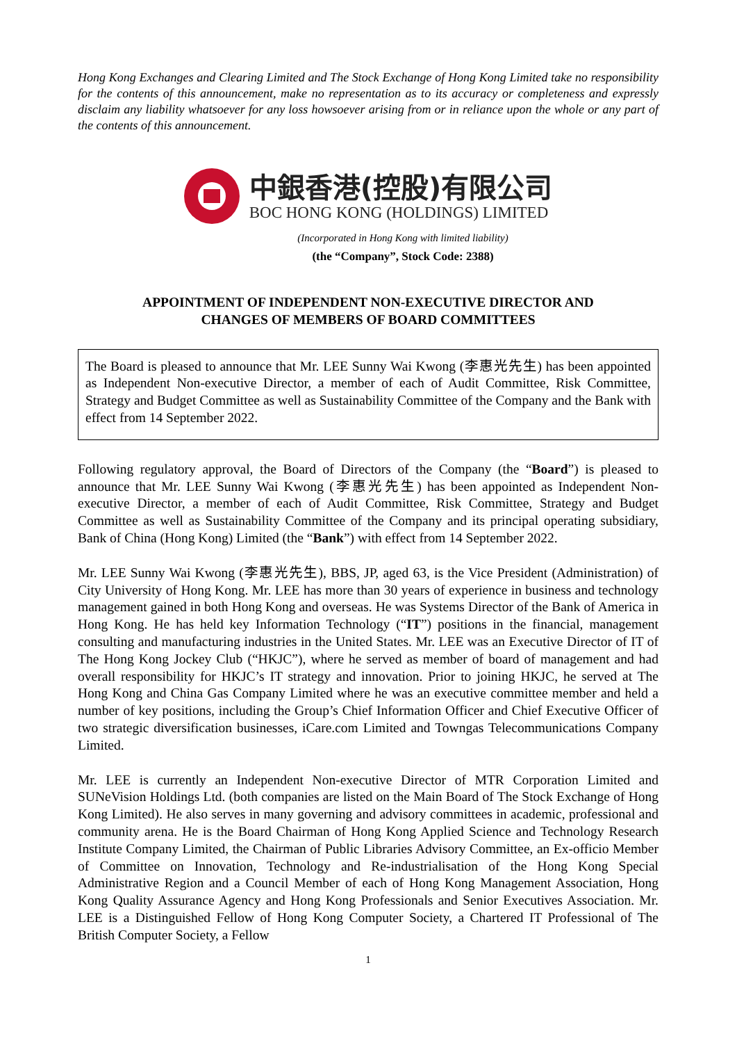Hong Kong Exchanges and Clearing Limited and The Stock Exchange of Hong Kong Limited take no responsibility for the contents of this announcement, make no representation as to its accuracy or completeness and expressly disclaim any liability whatsoever for any loss howsoever arising from or in reliance upon the whole or any part of the contents of this announcement.
中銀香港(控股)有限公司
BOC HONG KONG (HOLDINGS) LIMITED
(Incorporated in Hong Kong with limited liability)
(the “Company”, Stock Code: 2388)
APPOINTMENT OF INDEPENDENT NON-EXECUTIVE DIRECTOR AND
CHANGES OF MEMBERS OF BOARD COMMITTEES
The Board is pleased to announce that Mr. LEE Sunny Wai Kwong (李惠光先生) has been appointed as Independent Non-executive Director, a member of each of Audit Committee, Risk Committee, Strategy and Budget Committee as well as Sustainability Committee of the Company and the Bank with effect from 14 September 2022.
Following regulatory approval, the Board of Directors of the Company (the “Board”) is pleased to announce that Mr. LEE Sunny Wai Kwong (李惠光先生) has been appointed as Independent Non-executive Director, a member of each of Audit Committee, Risk Committee, Strategy and Budget Committee as well as Sustainability Committee of the Company and its principal operating subsidiary, Bank of China (Hong Kong) Limited (the “Bank”) with effect from 14 September 2022.
Mr. LEE Sunny Wai Kwong (李惠光先生), BBS, JP, aged 63, is the Vice President (Administration) of City University of Hong Kong. Mr. LEE has more than 30 years of experience in business and technology management gained in both Hong Kong and overseas. He was Systems Director of the Bank of America in Hong Kong. He has held key Information Technology (“IT”) positions in the financial, management consulting and manufacturing industries in the United States. Mr. LEE was an Executive Director of IT of The Hong Kong Jockey Club (“HKJC”), where he served as member of board of management and had overall responsibility for HKJC’s IT strategy and innovation. Prior to joining HKJC, he served at The Hong Kong and China Gas Company Limited where he was an executive committee member and held a number of key positions, including the Group’s Chief Information Officer and Chief Executive Officer of two strategic diversification businesses, iCare.com Limited and Towngas Telecommunications Company Limited.
Mr. LEE is currently an Independent Non-executive Director of MTR Corporation Limited and SUNeVision Holdings Ltd. (both companies are listed on the Main Board of The Stock Exchange of Hong Kong Limited). He also serves in many governing and advisory committees in academic, professional and community arena. He is the Board Chairman of Hong Kong Applied Science and Technology Research Institute Company Limited, the Chairman of Public Libraries Advisory Committee, an Ex-officio Member of Committee on Innovation, Technology and Re-industrialisation of the Hong Kong Special Administrative Region and a Council Member of each of Hong Kong Management Association, Hong Kong Quality Assurance Agency and Hong Kong Professionals and Senior Executives Association. Mr. LEE is a Distinguished Fellow of Hong Kong Computer Society, a Chartered IT Professional of The British Computer Society, a Fellow
1